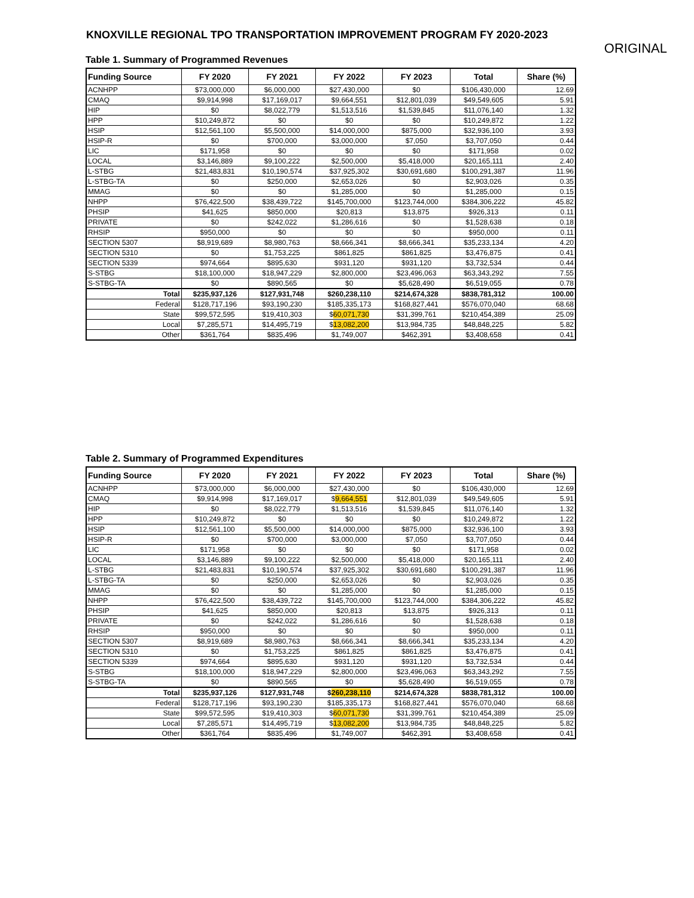KNOXVILLE REGIONAL TPO TRANSPORTATION IMPROVEMENT PROGRAM FY 2020-2023
ORIGINAL
Table 1. Summary of Programmed Revenues
| Funding Source | FY 2020 | FY 2021 | FY 2022 | FY 2023 | Total | Share (%) |
| --- | --- | --- | --- | --- | --- | --- |
| ACNHPP | $73,000,000 | $6,000,000 | $27,430,000 | $0 | $106,430,000 | 12.69 |
| CMAQ | $9,914,998 | $17,169,017 | $9,664,551 | $12,801,039 | $49,549,605 | 5.91 |
| HIP | $0 | $8,022,779 | $1,513,516 | $1,539,845 | $11,076,140 | 1.32 |
| HPP | $10,249,872 | $0 | $0 | $0 | $10,249,872 | 1.22 |
| HSIP | $12,561,100 | $5,500,000 | $14,000,000 | $875,000 | $32,936,100 | 3.93 |
| HSIP-R | $0 | $700,000 | $3,000,000 | $7,050 | $3,707,050 | 0.44 |
| LIC | $171,958 | $0 | $0 | $0 | $171,958 | 0.02 |
| LOCAL | $3,146,889 | $9,100,222 | $2,500,000 | $5,418,000 | $20,165,111 | 2.40 |
| L-STBG | $21,483,831 | $10,190,574 | $37,925,302 | $30,691,680 | $100,291,387 | 11.96 |
| L-STBG-TA | $0 | $250,000 | $2,653,026 | $0 | $2,903,026 | 0.35 |
| MMAG | $0 | $0 | $1,285,000 | $0 | $1,285,000 | 0.15 |
| NHPP | $76,422,500 | $38,439,722 | $145,700,000 | $123,744,000 | $384,306,222 | 45.82 |
| PHSIP | $41,625 | $850,000 | $20,813 | $13,875 | $926,313 | 0.11 |
| PRIVATE | $0 | $242,022 | $1,286,616 | $0 | $1,528,638 | 0.18 |
| RHSIP | $950,000 | $0 | $0 | $0 | $950,000 | 0.11 |
| SECTION 5307 | $8,919,689 | $8,980,763 | $8,666,341 | $8,666,341 | $35,233,134 | 4.20 |
| SECTION 5310 | $0 | $1,753,225 | $861,825 | $861,825 | $3,476,875 | 0.41 |
| SECTION 5339 | $974,664 | $895,630 | $931,120 | $931,120 | $3,732,534 | 0.44 |
| S-STBG | $18,100,000 | $18,947,229 | $2,800,000 | $23,496,063 | $63,343,292 | 7.55 |
| S-STBG-TA | $0 | $890,565 | $0 | $5,628,490 | $6,519,055 | 0.78 |
| Total | $235,937,126 | $127,931,748 | $260,238,110 | $214,674,328 | $838,781,312 | 100.00 |
| Federal | $128,717,196 | $93,190,230 | $185,335,173 | $168,827,441 | $576,070,040 | 68.68 |
| State | $99,572,595 | $19,410,303 | $ 60,071,730 | $31,399,761 | $210,454,389 | 25.09 |
| Local | $7,285,571 | $14,495,719 | $ 13,082,200 | $13,984,735 | $48,848,225 | 5.82 |
| Other | $361,764 | $835,496 | $1,749,007 | $462,391 | $3,408,658 | 0.41 |
Table 2. Summary of Programmed Expenditures
| Funding Source | FY 2020 | FY 2021 | FY 2022 | FY 2023 | Total | Share (%) |
| --- | --- | --- | --- | --- | --- | --- |
| ACNHPP | $73,000,000 | $6,000,000 | $27,430,000 | $0 | $106,430,000 | 12.69 |
| CMAQ | $9,914,998 | $17,169,017 | $ 9,664,551 | $12,801,039 | $49,549,605 | 5.91 |
| HIP | $0 | $8,022,779 | $1,513,516 | $1,539,845 | $11,076,140 | 1.32 |
| HPP | $10,249,872 | $0 | $0 | $0 | $10,249,872 | 1.22 |
| HSIP | $12,561,100 | $5,500,000 | $14,000,000 | $875,000 | $32,936,100 | 3.93 |
| HSIP-R | $0 | $700,000 | $3,000,000 | $7,050 | $3,707,050 | 0.44 |
| LIC | $171,958 | $0 | $0 | $0 | $171,958 | 0.02 |
| LOCAL | $3,146,889 | $9,100,222 | $2,500,000 | $5,418,000 | $20,165,111 | 2.40 |
| L-STBG | $21,483,831 | $10,190,574 | $37,925,302 | $30,691,680 | $100,291,387 | 11.96 |
| L-STBG-TA | $0 | $250,000 | $2,653,026 | $0 | $2,903,026 | 0.35 |
| MMAG | $0 | $0 | $1,285,000 | $0 | $1,285,000 | 0.15 |
| NHPP | $76,422,500 | $38,439,722 | $145,700,000 | $123,744,000 | $384,306,222 | 45.82 |
| PHSIP | $41,625 | $850,000 | $20,813 | $13,875 | $926,313 | 0.11 |
| PRIVATE | $0 | $242,022 | $1,286,616 | $0 | $1,528,638 | 0.18 |
| RHSIP | $950,000 | $0 | $0 | $0 | $950,000 | 0.11 |
| SECTION 5307 | $8,919,689 | $8,980,763 | $8,666,341 | $8,666,341 | $35,233,134 | 4.20 |
| SECTION 5310 | $0 | $1,753,225 | $861,825 | $861,825 | $3,476,875 | 0.41 |
| SECTION 5339 | $974,664 | $895,630 | $931,120 | $931,120 | $3,732,534 | 0.44 |
| S-STBG | $18,100,000 | $18,947,229 | $2,800,000 | $23,496,063 | $63,343,292 | 7.55 |
| S-STBG-TA | $0 | $890,565 | $0 | $5,628,490 | $6,519,055 | 0.78 |
| Total | $235,937,126 | $127,931,748 | $ 260,238,110 | $214,674,328 | $838,781,312 | 100.00 |
| Federal | $128,717,196 | $93,190,230 | $185,335,173 | $168,827,441 | $576,070,040 | 68.68 |
| State | $99,572,595 | $19,410,303 | $ 60,071,730 | $31,399,761 | $210,454,389 | 25.09 |
| Local | $7,285,571 | $14,495,719 | $ 13,082,200 | $13,984,735 | $48,848,225 | 5.82 |
| Other | $361,764 | $835,496 | $1,749,007 | $462,391 | $3,408,658 | 0.41 |